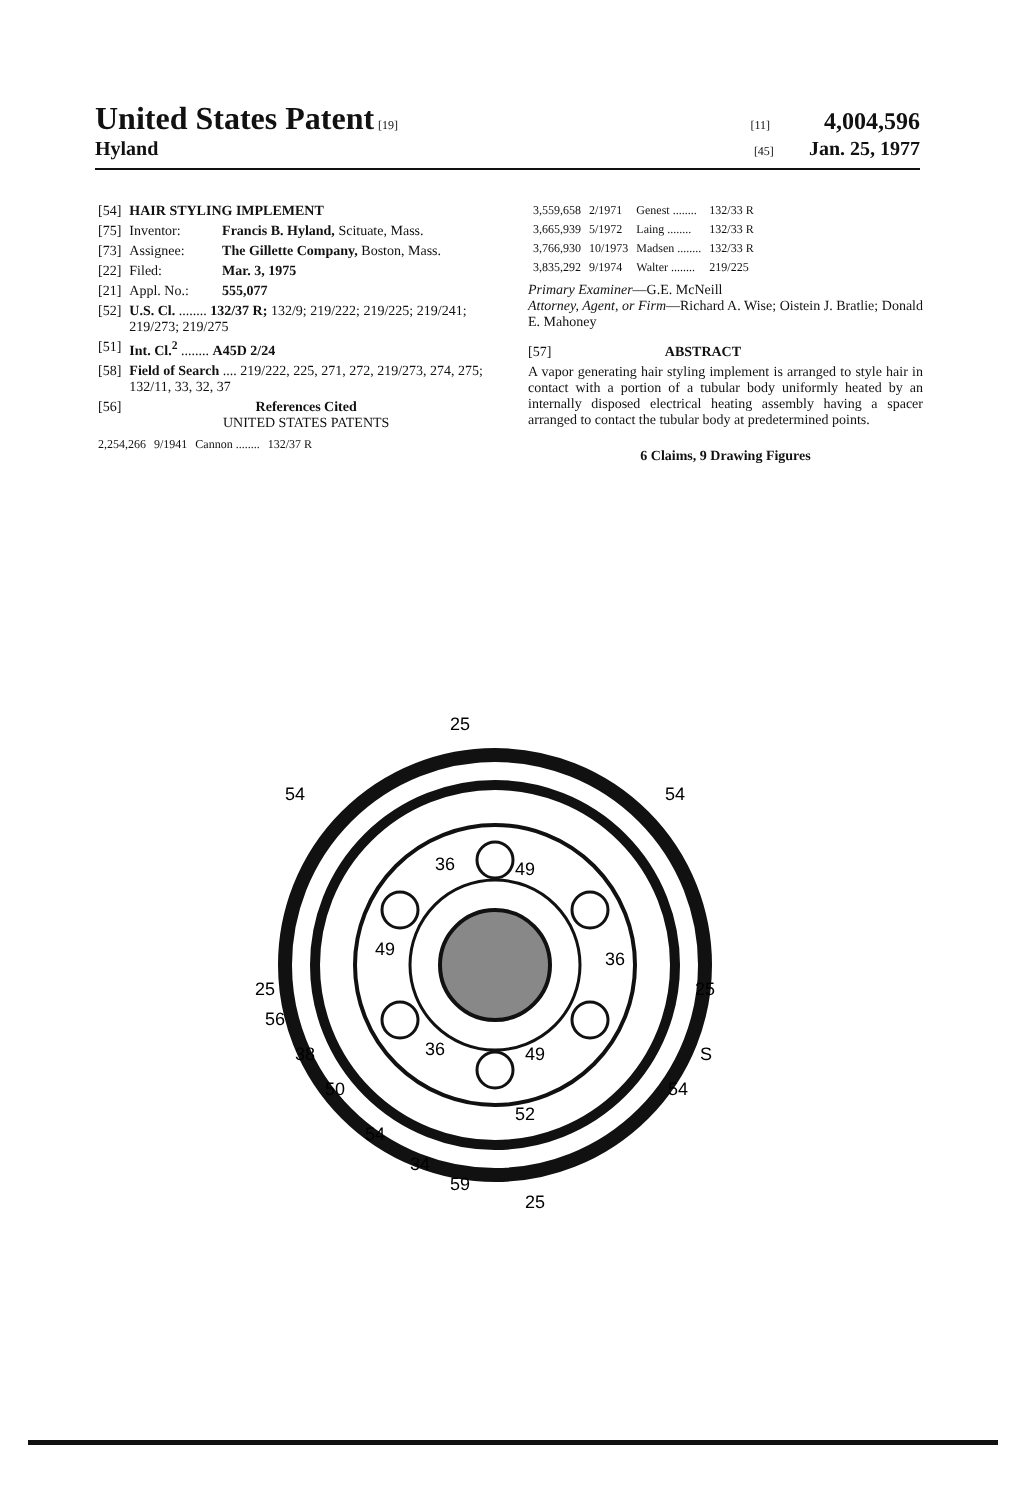United States Patent [19] [11] 4,004,596
Hyland [45] Jan. 25, 1977
| [54] | HAIR STYLING IMPLEMENT | |
| [75] | Inventor: | Francis B. Hyland, Scituate, Mass. |
| [73] | Assignee: | The Gillette Company, Boston, Mass. |
| [22] | Filed: | Mar. 3, 1975 |
| [21] | Appl. No.: | 555,077 |
| [52] | U.S. Cl. ........ 132/37 R; 132/9; 219/222; 219/225; 219/241; 219/273; 219/275 | |
| [51] | Int. Cl.<sup>2</sup> ........ A45D 2/24 | |
| [58] | Field of Search .... 219/222, 225, 271, 272, 219/273, 274, 275; 132/11, 33, 32, 37 | |
| [56] | References Cited UNITED STATES PATENTS | |
| 2,254,266 | 9/1941 | Cannon ........ | 132/37 R |
| 3,559,658 | 2/1971 | Genest ........ | 132/33 R |
| 3,665,939 | 5/1972 | Laing ........ | 132/33 R |
| 3,766,930 | 10/1973 | Madsen ........ | 132/33 R |
| 3,835,292 | 9/1974 | Walter ........ | 219/225 |
Primary Examiner—G.E. McNeill
Attorney, Agent, or Firm—Richard A. Wise; Oistein J. Bratlie; Donald E. Mahoney
[57] ABSTRACT
A vapor generating hair styling implement is arranged to style hair in contact with a portion of a tubular body uniformly heated by an internally disposed electrical heating assembly having a spacer arranged to contact the tubular body at predetermined points.
6 Claims, 9 Drawing Figures
25
54
54
36
49
36
49
25
25
56
S
38
36
49
50
54
52
54
34
59
25